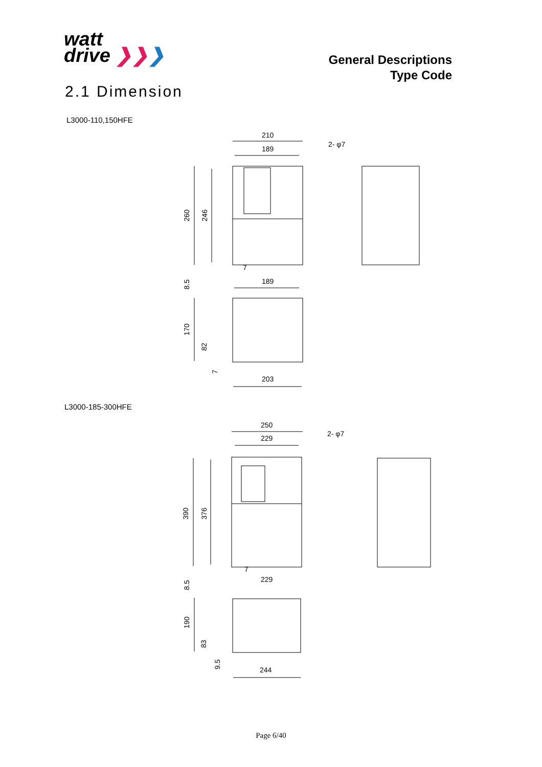watt
drive ❯❯❯
General Descriptions
Type Code
2.1 Dimension
L3000-110,150HFE
210
189
2- φ7
260
246
7
189
8.5
170
82
7
203
L3000-185-300HFE
250
229
2- φ7
390
376
7
229
8.5
190
83
9.5
244
Page 6/40